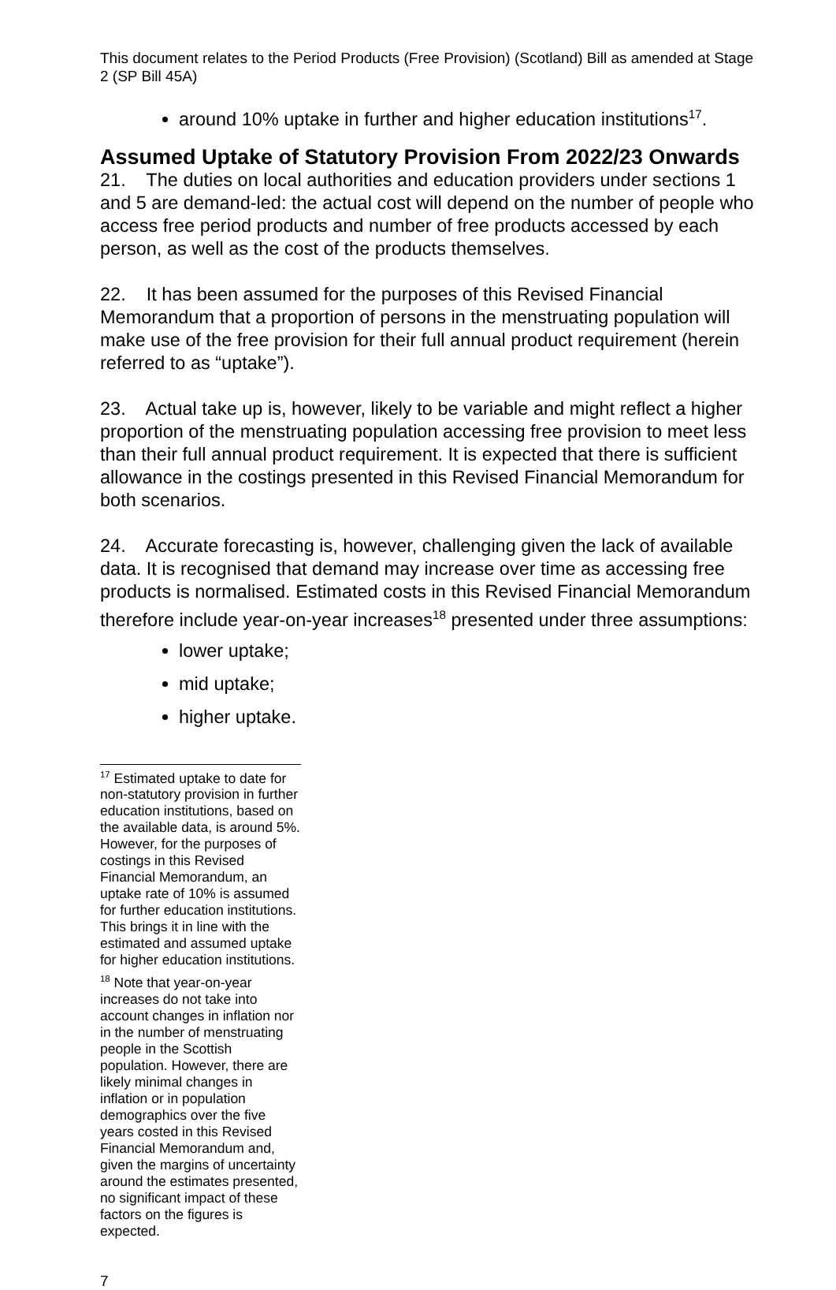This document relates to the Period Products (Free Provision) (Scotland) Bill as amended at Stage 2 (SP Bill 45A)
around 10% uptake in further and higher education institutions<sup>17</sup>.
Assumed Uptake of Statutory Provision From 2022/23 Onwards
21. The duties on local authorities and education providers under sections 1 and 5 are demand-led: the actual cost will depend on the number of people who access free period products and number of free products accessed by each person, as well as the cost of the products themselves.
22. It has been assumed for the purposes of this Revised Financial Memorandum that a proportion of persons in the menstruating population will make use of the free provision for their full annual product requirement (herein referred to as “uptake”).
23. Actual take up is, however, likely to be variable and might reflect a higher proportion of the menstruating population accessing free provision to meet less than their full annual product requirement. It is expected that there is sufficient allowance in the costings presented in this Revised Financial Memorandum for both scenarios.
24. Accurate forecasting is, however, challenging given the lack of available data. It is recognised that demand may increase over time as accessing free products is normalised. Estimated costs in this Revised Financial Memorandum therefore include year-on-year increases<sup>18</sup> presented under three assumptions:
lower uptake;
mid uptake;
higher uptake.
<sup>17</sup> Estimated uptake to date for non-statutory provision in further education institutions, based on the available data, is around 5%. However, for the purposes of costings in this Revised Financial Memorandum, an uptake rate of 10% is assumed for further education institutions. This brings it in line with the estimated and assumed uptake for higher education institutions.
<sup>18</sup> Note that year-on-year increases do not take into account changes in inflation nor in the number of menstruating people in the Scottish population. However, there are likely minimal changes in inflation or in population demographics over the five years costed in this Revised Financial Memorandum and, given the margins of uncertainty around the estimates presented, no significant impact of these factors on the figures is expected.
7